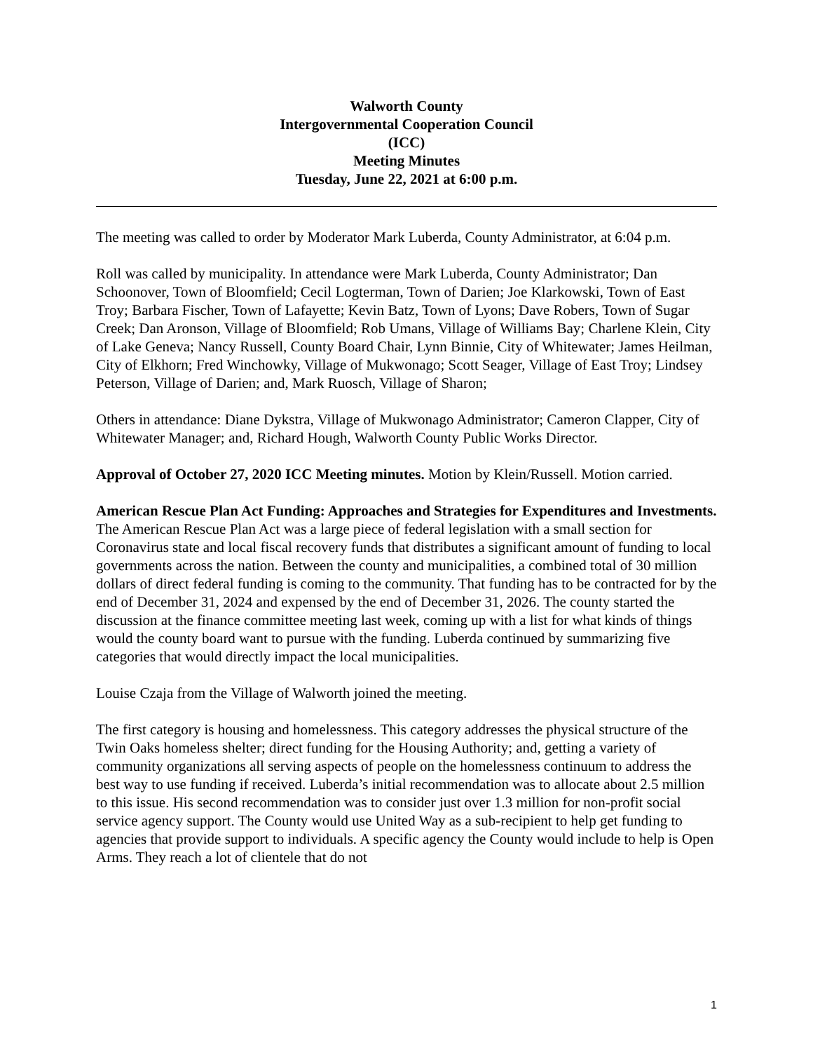Walworth County
Intergovernmental Cooperation Council
(ICC)
Meeting Minutes
Tuesday, June 22, 2021 at 6:00 p.m.
The meeting was called to order by Moderator Mark Luberda, County Administrator, at 6:04 p.m.
Roll was called by municipality. In attendance were Mark Luberda, County Administrator; Dan Schoonover, Town of Bloomfield; Cecil Logterman, Town of Darien; Joe Klarkowski, Town of East Troy; Barbara Fischer, Town of Lafayette; Kevin Batz, Town of Lyons; Dave Robers, Town of Sugar Creek; Dan Aronson, Village of Bloomfield; Rob Umans, Village of Williams Bay; Charlene Klein, City of Lake Geneva; Nancy Russell, County Board Chair, Lynn Binnie, City of Whitewater; James Heilman, City of Elkhorn; Fred Winchowky, Village of Mukwonago; Scott Seager, Village of East Troy; Lindsey Peterson, Village of Darien; and, Mark Ruosch, Village of Sharon;
Others in attendance: Diane Dykstra, Village of Mukwonago Administrator; Cameron Clapper, City of Whitewater Manager; and, Richard Hough, Walworth County Public Works Director.
Approval of October 27, 2020 ICC Meeting minutes. Motion by Klein/Russell. Motion carried.
American Rescue Plan Act Funding: Approaches and Strategies for Expenditures and Investments.
The American Rescue Plan Act was a large piece of federal legislation with a small section for Coronavirus state and local fiscal recovery funds that distributes a significant amount of funding to local governments across the nation. Between the county and municipalities, a combined total of 30 million dollars of direct federal funding is coming to the community. That funding has to be contracted for by the end of December 31, 2024 and expensed by the end of December 31, 2026. The county started the discussion at the finance committee meeting last week, coming up with a list for what kinds of things would the county board want to pursue with the funding. Luberda continued by summarizing five categories that would directly impact the local municipalities.
Louise Czaja from the Village of Walworth joined the meeting.
The first category is housing and homelessness. This category addresses the physical structure of the Twin Oaks homeless shelter; direct funding for the Housing Authority; and, getting a variety of community organizations all serving aspects of people on the homelessness continuum to address the best way to use funding if received. Luberda’s initial recommendation was to allocate about 2.5 million to this issue. His second recommendation was to consider just over 1.3 million for non-profit social service agency support. The County would use United Way as a sub-recipient to help get funding to agencies that provide support to individuals. A specific agency the County would include to help is Open Arms. They reach a lot of clientele that do not
1